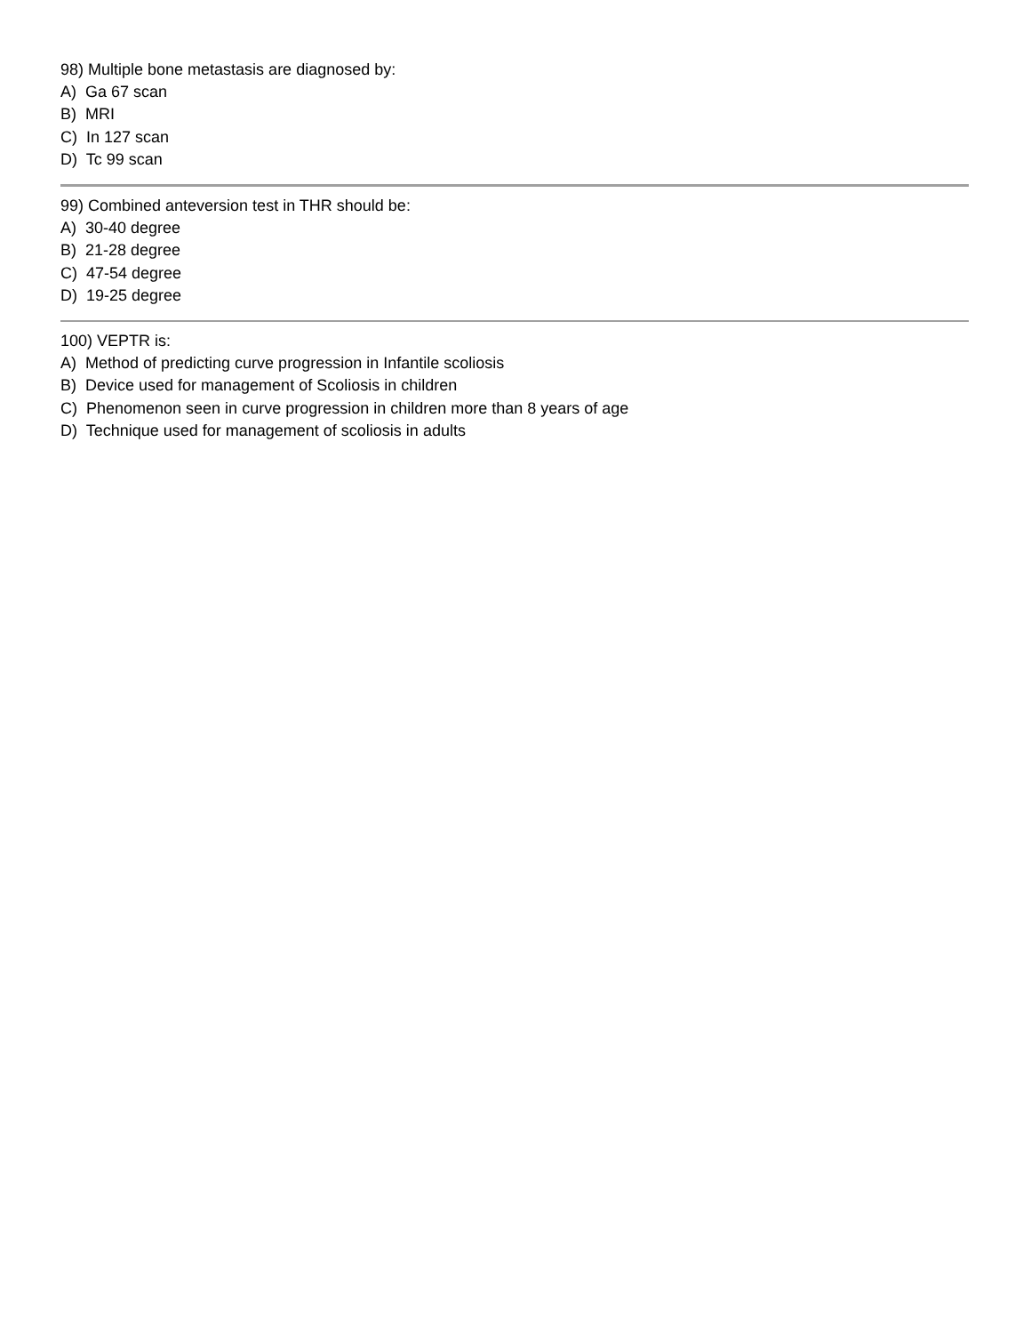98) Multiple bone metastasis are diagnosed by:
A) Ga 67 scan
B) MRI
C) In 127 scan
D) Tc 99 scan
99) Combined anteversion test in THR should be:
A) 30-40 degree
B) 21-28 degree
C) 47-54 degree
D) 19-25 degree
100) VEPTR is:
A) Method of predicting curve progression in Infantile scoliosis
B) Device used for management of Scoliosis in children
C) Phenomenon seen in curve progression in children more than 8 years of age
D) Technique used for management of scoliosis in adults